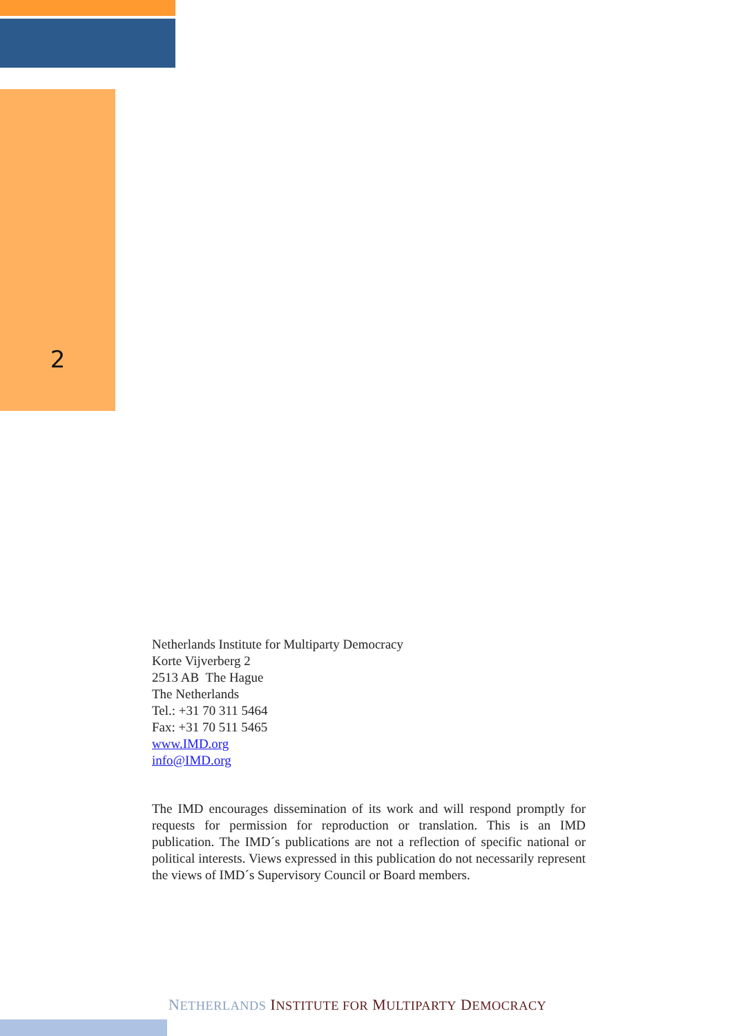2
Netherlands Institute for Multiparty Democracy
Korte Vijverberg 2
2513 AB The Hague
The Netherlands
Tel.: +31 70 311 5464
Fax: +31 70 511 5465
www.IMD.org
info@IMD.org
The IMD encourages dissemination of its work and will respond promptly for requests for permission for reproduction or translation. This is an IMD publication. The IMD´s publications are not a reflection of specific national or political interests. Views expressed in this publication do not necessarily represent the views of IMD´s Supervisory Council or Board members.
NETHERLANDS INSTITUTE FOR MULTIPARTY DEMOCRACY